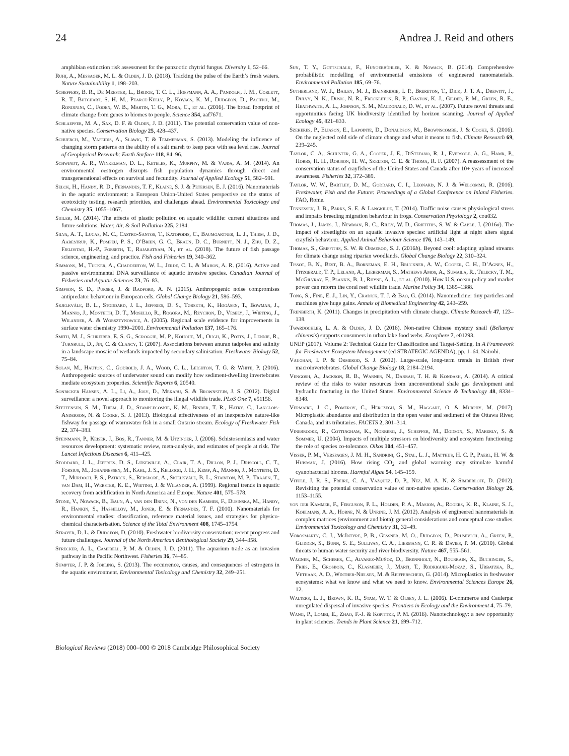24 Andrea J. Reid and others
amphibian extinction risk assessment for the panzootic chytrid fungus. Diversity 1, 52–66.
Ruhi, A., Messager, M. L. & Olden, J. D. (2018). Tracking the pulse of the Earth’s fresh waters. Nature Sustainability 1, 198–203.
Scheffers, B. R., De Meester, L., Bridge, T. C. L., Hoffmann, A. A., Pandolfi, J. M., Corlett, R. T., Butchart, S. H. M., Pearce-Kelly, P., Kovacs, K. M., Dudgeon, D., Pacifici, M., Rondinini, C., Foden, W. B., Martin, T. G., Mora, C., et al. (2016). The broad footprint of climate change from genes to biomes to people. Science 354, aaf7671.
Schlaepfer, M. A., Sax, D. F. & Olden, J. D. (2011). The potential conservation value of non-native species. Conservation Biology 25, 428–437.
Schuerch, M., Vafeidis, A., Slawig, T. & Temmerman, S. (2013). Modeling the influence of changing storm patterns on the ability of a salt marsh to keep pace with sea level rise. Journal of Geophysical Research: Earth Surface 118, 84–96.
Schwindt, A. R., Winkelman, D. L., Keteles, K., Murphy, M. & Vajda, A. M. (2014). An environmental oestrogen disrupts fish population dynamics through direct and transgenerational effects on survival and fecundity. Journal of Applied Ecology 51, 582–591.
Selck, H., Handy, R. D., Fernandes, T. F., Klaine, S. J. & Petersen, E. J. (2016). Nanomaterials in the aquatic environment: a European Union-United States perspective on the status of ecotoxicity testing, research priorities, and challenges ahead. Environmental Toxicology and Chemistry 35, 1055–1067.
Sigler, M. (2014). The effects of plastic pollution on aquatic wildlife: current situations and future solutions. Water, Air, & Soil Pollution 225, 2184.
Silva, A. T., Lucas, M. C., Castro-Santos, T., Katopodis, C., Baumgartner, L. J., Thiem, J. D., Aarestrup, K., Pompeu, P. S., O’Brien, G. C., Braun, D. C., Burnett, N. J., Zhu, D. Z., Fjeldstad, H.-P., Forseth, T., Rajaratnam, N., et al. (2018). The future of fish passage science, engineering, and practice. Fish and Fisheries 19, 340–362.
Simmons, M., Tucker, A., Chadderton, W. L., Jerde, C. L. & Mahon, A. R. (2016). Active and passive environmental DNA surveillance of aquatic invasive species. Canadian Journal of Fisheries and Aquatic Sciences 73, 76–83.
Simpson, S. D., Purser, J. & Radford, A. N. (2015). Anthropogenic noise compromises antipredator behaviour in European eels. Global Change Biology 21, 586–593.
Skjelkvåle, B. L., Stoddard, J. L., Jeffries, D. S., Tørseth, K., Høgåsen, T., Bowman, J., Mannio, J., Monteith, D. T., Mosello, R., Rogora, M., Rzychon, D., Vesely, J., Wieting, J., Wilander, A. & Worsztynowicz, A. (2005). Regional scale evidence for improvements in surface water chemistry 1990–2001. Environmental Pollution 137, 165–176.
Smith, M. J., Schreiber, E. S. G., Scroggie, M. P., Kohout, M., Ough, K., Potts, J., Lennie, R., Turnbull, D., Jin, C. & Clancy, T. (2007). Associations between anuran tadpoles and salinity in a landscape mosaic of wetlands impacted by secondary salinisation. Freshwater Biology 52, 75–84.
Solan, M., Hauton, C., Godbold, J. A., Wood, C. L., Leighton, T. G. & White, P. (2016). Anthropogenic sources of underwater sound can modify how sediment-dwelling invertebrates mediate ecosystem properties. Scientific Reports 6, 20540.
Sonricker Hansen, A. L., Li, A., Joly, D., Mekaru, S. & Brownstein, J. S. (2012). Digital surveillance: a novel approach to monitoring the illegal wildlife trade. PLoS One 7, e51156.
Steffensen, S. M., Thiem, J. D., Stamplecoskie, K. M., Binder, T. R., Hatry, C., Langlois-Anderson, N. & Cooke, S. J. (2013). Biological effectiveness of an inexpensive nature-like fishway for passage of warmwater fish in a small Ontario stream. Ecology of Freshwater Fish 22, 374–383.
Steinmann, P., Keiser, J., Bos, R., Tanner, M. & Utzinger, J. (2006). Schistosomiasis and water resources development: systematic review, meta-analysis, and estimates of people at risk. The Lancet Infectious Diseases 6, 411–425.
Stoddard, J. L., Jeffries, D. S., Lükewille, A., Clair, T. A., Dillon, P. J., Driscoll, C. T., Forsius, M., Johannessen, M., Kahl, J. S., Kellogg, J. H., Kemp, A., Mannio, J., Monteith, D. T., Murdoch, P. S., Patrick, S., Rebsdorf, A., Skjelkvåle, B. L., Stainton, M. P., Traaen, T., van Dam, H., Webster, K. E., Wieting, J. & Wilander, A. (1999). Regional trends in aquatic recovery from acidification in North America and Europe. Nature 401, 575–578.
Stone, V., Nowack, B., Baun, A., van den Brink, N., von der Kammer, F., Dusinska, M., Handy, R., Hankin, S., Hassellöv, M., Joner, E. & Fernandes, T. F. (2010). Nanomaterials for environmental studies: classification, reference material issues, and strategies for physico-chemical characterisation. Science of the Total Environment 408, 1745–1754.
Strayer, D. L. & Dudgeon, D. (2010). Freshwater biodiversity conservation: recent progress and future challenges. Journal of the North American Benthological Society 29, 344–358.
Strecker, A. L., Campbell, P. M. & Olden, J. D. (2011). The aquarium trade as an invasion pathway in the Pacific Northwest. Fisheries 36, 74–85.
Sumpter, J. P. & Jobling, S. (2013). The occurrence, causes, and consequences of estrogens in the aquatic environment. Environmental Toxicology and Chemistry 32, 249–251.
Sun, T. Y., Gottschalk, F., Hungerbühler, K. & Nowack, B. (2014). Comprehensive probabilistic modelling of environmental emissions of engineered nanomaterials. Environmental Pollution 185, 69–76.
Sutherland, W. J., Bailey, M. J., Bainbridge, I. P., Brereton, T., Dick, J. T. A., Drewitt, J., Dulvy, N. K., Dusic, N. R., Freckleton, R. P., Gaston, K. J., Gilder, P. M., Green, R. E., Heathwaite, A. L., Johnson, S. M., Macdonald, D. W., et al. (2007). Future novel threats and opportunities facing UK biodiversity identified by horizon scanning. Journal of Applied Ecology 45, 821–833.
Szekeres, P., Eliason, E., Lapointe, D., Donaldson, M., Brownscombe, J. & Cooke, S. (2016). On the neglected cold side of climate change and what it means to fish. Climate Research 69, 239–245.
Taylor, C. A., Schuster, G. A., Cooper, J. E., DiStefano, R. J., Eversole, A. G., Hamr, P., Hobbs, H. H., Robison, H. W., Skelton, C. E. & Thoma, R. F. (2007). A reassessment of the conservation status of crayfishes of the United States and Canada after 10+ years of increased awareness. Fisheries 32, 372–389.
Taylor, W. W., Bartley, D. M., Goddard, C. I., Leonard, N. J. & Welcomme, R. (2016). Freshwater, Fish and the Future: Proceedings of a Global Conference on Inland Fisheries. FAO, Rome.
Tennessen, J. B., Parks, S. E. & Langkilde, T. (2014). Traffic noise causes physiological stress and impairs breeding migration behaviour in frogs. Conservation Physiology 2, cou032.
Thomas, J., James, J., Newman, R. C., Riley, W. D., Griffiths, S. W. & Cable, J. (2016a). The impact of streetlights on an aquatic invasive species: artificial light at night alters signal crayfish behaviour. Applied Animal Behaviour Science 176, 143–149.
Thomas, S., Griffiths, S. W. & Ormerod, S. J. (2016b). Beyond cool: adapting upland streams for climate change using riparian woodlands. Global Change Biology 22, 310–324.
Tissot, B. N., Best, B. A., Borneman, E. H., Bruckner, A. W., Cooper, C. H., D’Agnes, H., Fitzgerald, T. P., Leland, A., Lieberman, S., Mathews Amos, A., Sumaila, R., Telecky, T. M., McGilvray, F., Plankis, B. J., Rhyne, A. L., et al. (2010). How U.S. ocean policy and market power can reform the coral reef wildlife trade. Marine Policy 34, 1385–1388.
Tong, S., Fine, E. J., Lin, Y., Cradick, T. J. & Bao, G. (2014). Nanomedicine: tiny particles and machines give huge gains. Annals of Biomedical Engineering 42, 243–259.
Trenberth, K. (2011). Changes in precipitation with climate change. Climate Research 47, 123–138.
Twardochleb, L. A. & Olden, J. D. (2016). Non-native Chinese mystery snail (Bellamya chinensis) supports consumers in urban lake food webs. Ecosphere 7, e01293.
UNEP (2017). Volume 2: Technical Guide for Classification and Target-Setting. In A Framework for Freshwater Ecosystem Management (ed STRATEGIC AGENDA), pp. 1–64. Nairobi.
Vaughan, I. P. & Ormerod, S. J. (2012). Large-scale, long-term trends in British river macroinvertebrates. Global Change Biology 18, 2184–2194.
Vengosh, A., Jackson, R. B., Warner, N., Darrah, T. H. & Kondash, A. (2014). A critical review of the risks to water resources from unconventional shale gas development and hydraulic fracturing in the United States. Environmental Science & Technology 48, 8334–8348.
Vermaire, J. C., Pomeroy, C., Herczegh, S. M., Haggart, O. & Murphy, M. (2017). Microplastic abundance and distribution in the open water and sediment of the Ottawa River, Canada, and its tributaries. FACETS 2, 301–314.
Vinebrooke, R., Cottingham, K., Norberg, J., Scheffer, M., Dodson, S., Maberly, S. & Sommer, U. (2004). Impacts of multiple stressors on biodiversity and ecosystem functioning: the role of species co-tolerance. Oikos 104, 451–457.
Visser, P. M., Verspagen, J. M. H., Sandrini, G., Stal, L. J., Matthijs, H. C. P., Paerl, H. W. & Huisman, J. (2016). How rising CO<sub>2</sub> and global warming may stimulate harmful cyanobacterial blooms. Harmful Algae 54, 145–159.
Vitule, J. R. S., Freire, C. A., Vazquez, D. P., Nez, M. A. N. & Simberloff, D. (2012). Revisiting the potential conservation value of non-native species. Conservation Biology 26, 1153–1155.
von der Kammer, F., Ferguson, P. L., Holden, P. A., Masion, A., Rogers, K. R., Klaine, S. J., Koelmans, A. A., Horne, N. & Unrine, J. M. (2012). Analysis of engineered nanomaterials in complex matrices (environment and biota): general considerations and conceptual case studies. Environmental Toxicology and Chemistry 31, 32–49.
Vörösmarty, C. J., McIntyre, P. B., Gessner, M. O., Dudgeon, D., Prusevich, A., Green, P., Glidden, S., Bunn, S. E., Sullivan, C. A., Liermann, C. R. & Davies, P. M. (2010). Global threats to human water security and river biodiversity. Nature 467, 555–561.
Wagner, M., Scherer, C., Alvarez-Muñoz, D., Brennholt, N., Bourrain, X., Buchinger, S., Fries, E., Grosbois, C., Klasmeier, J., Marti, T., Rodriguez-Mozaz, S., Urbatzka, R., Vethaak, A. D., Winther-Nielsen, M. & Reifferscheid, G. (2014). Microplastics in freshwater ecosystems: what we know and what we need to know. Environmental Sciences Europe 26, 12.
Walters, L. J., Brown, K. R., Stam, W. T. & Olsen, J. L. (2006). E-commerce and Caulerpa: unregulated dispersal of invasive species. Frontiers in Ecology and the Environment 4, 75–79.
Wang, P., Lombi, E., Zhao, F.-J. & Kopittke, P. M. (2016). Nanotechnology: a new opportunity in plant sciences. Trends in Plant Science 21, 699–712.
Biological Reviews (2018) 000–000 © 2018 Cambridge Philosophical Society